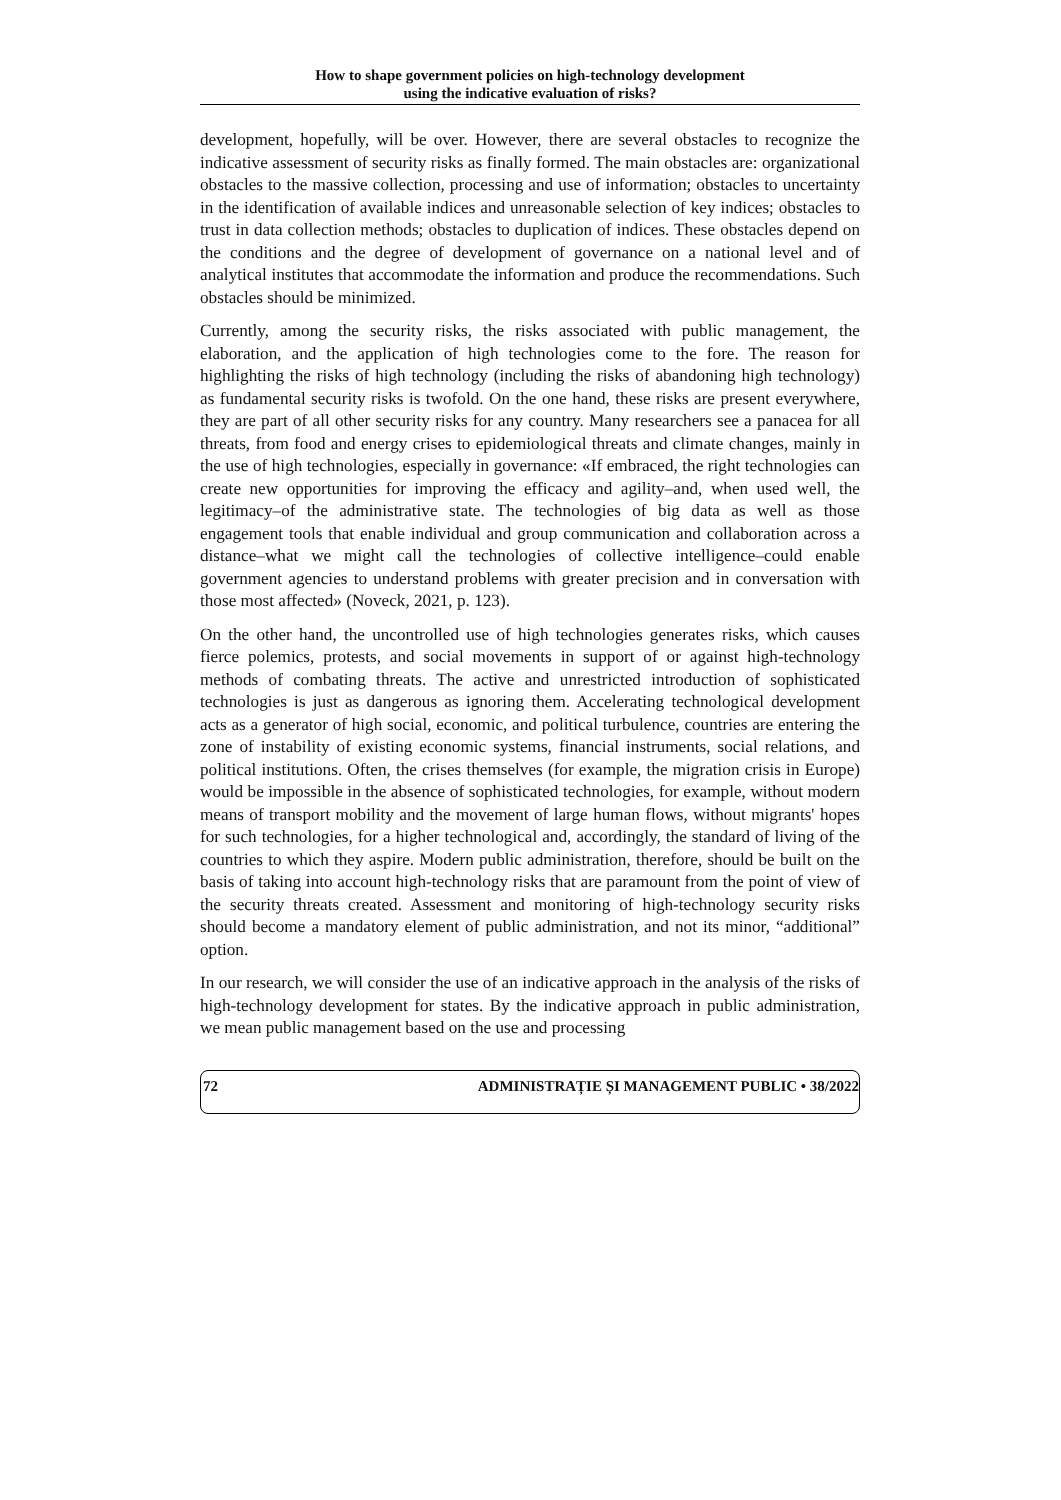How to shape government policies on high-technology development
using the indicative evaluation of risks?
development, hopefully, will be over. However, there are several obstacles to recognize the indicative assessment of security risks as finally formed. The main obstacles are: organizational obstacles to the massive collection, processing and use of information; obstacles to uncertainty in the identification of available indices and unreasonable selection of key indices; obstacles to trust in data collection methods; obstacles to duplication of indices. These obstacles depend on the conditions and the degree of development of governance on a national level and of analytical institutes that accommodate the information and produce the recommendations. Such obstacles should be minimized.
Currently, among the security risks, the risks associated with public management, the elaboration, and the application of high technologies come to the fore. The reason for highlighting the risks of high technology (including the risks of abandoning high technology) as fundamental security risks is twofold. On the one hand, these risks are present everywhere, they are part of all other security risks for any country. Many researchers see a panacea for all threats, from food and energy crises to epidemiological threats and climate changes, mainly in the use of high technologies, especially in governance: «If embraced, the right technologies can create new opportunities for improving the efficacy and agility–and, when used well, the legitimacy–of the administrative state. The technologies of big data as well as those engagement tools that enable individual and group communication and collaboration across a distance–what we might call the technologies of collective intelligence–could enable government agencies to understand problems with greater precision and in conversation with those most affected» (Noveck, 2021, p. 123).
On the other hand, the uncontrolled use of high technologies generates risks, which causes fierce polemics, protests, and social movements in support of or against high-technology methods of combating threats. The active and unrestricted introduction of sophisticated technologies is just as dangerous as ignoring them. Accelerating technological development acts as a generator of high social, economic, and political turbulence, countries are entering the zone of instability of existing economic systems, financial instruments, social relations, and political institutions. Often, the crises themselves (for example, the migration crisis in Europe) would be impossible in the absence of sophisticated technologies, for example, without modern means of transport mobility and the movement of large human flows, without migrants' hopes for such technologies, for a higher technological and, accordingly, the standard of living of the countries to which they aspire. Modern public administration, therefore, should be built on the basis of taking into account high-technology risks that are paramount from the point of view of the security threats created. Assessment and monitoring of high-technology security risks should become a mandatory element of public administration, and not its minor, “additional” option.
In our research, we will consider the use of an indicative approach in the analysis of the risks of high-technology development for states. By the indicative approach in public administration, we mean public management based on the use and processing
72 ADMINISTRAȚIE ȘI MANAGEMENT PUBLIC • 38/2022